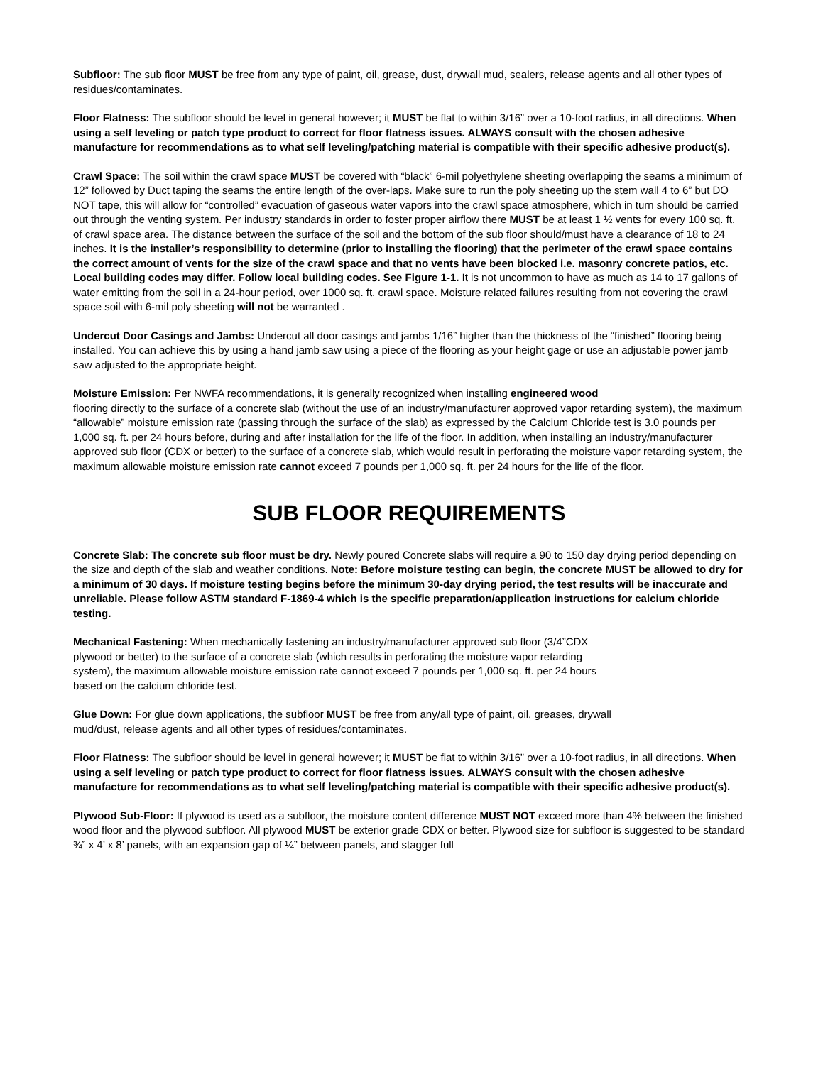Subfloor: The sub floor MUST be free from any type of paint, oil, grease, dust, drywall mud, sealers, release agents and all other types of residues/contaminates.
Floor Flatness: The subfloor should be level in general however; it MUST be flat to within 3/16” over a 10-foot radius, in all directions. When using a self leveling or patch type product to correct for floor flatness issues. ALWAYS consult with the chosen adhesive manufacture for recommendations as to what self leveling/patching material is compatible with their specific adhesive product(s).
Crawl Space: The soil within the crawl space MUST be covered with “black” 6-mil polyethylene sheeting overlapping the seams a minimum of 12” followed by Duct taping the seams the entire length of the over-laps. Make sure to run the poly sheeting up the stem wall 4 to 6” but DO NOT tape, this will allow for “controlled” evacuation of gaseous water vapors into the crawl space atmosphere, which in turn should be carried out through the venting system. Per industry standards in order to foster proper airflow there MUST be at least 1 ½ vents for every 100 sq. ft. of crawl space area. The distance between the surface of the soil and the bottom of the sub floor should/must have a clearance of 18 to 24 inches. It is the installer’s responsibility to determine (prior to installing the flooring) that the perimeter of the crawl space contains the correct amount of vents for the size of the crawl space and that no vents have been blocked i.e. masonry concrete patios, etc. Local building codes may differ. Follow local building codes. See Figure 1-1. It is not uncommon to have as much as 14 to 17 gallons of water emitting from the soil in a 24-hour period, over 1000 sq. ft. crawl space. Moisture related failures resulting from not covering the crawl space soil with 6-mil poly sheeting will not be warranted .
Undercut Door Casings and Jambs: Undercut all door casings and jambs 1/16” higher than the thickness of the “finished” flooring being installed. You can achieve this by using a hand jamb saw using a piece of the flooring as your height gage or use an adjustable power jamb saw adjusted to the appropriate height.
Moisture Emission: Per NWFA recommendations, it is generally recognized when installing engineered wood
flooring directly to the surface of a concrete slab (without the use of an industry/manufacturer approved vapor retarding system), the maximum “allowable” moisture emission rate (passing through the surface of the slab) as expressed by the Calcium Chloride test is 3.0 pounds per 1,000 sq. ft. per 24 hours before, during and after installation for the life of the floor. In addition, when installing an industry/manufacturer approved sub floor (CDX or better) to the surface of a concrete slab, which would result in perforating the moisture vapor retarding system, the maximum allowable moisture emission rate cannot exceed 7 pounds per 1,000 sq. ft. per 24 hours for the life of the floor.
SUB FLOOR REQUIREMENTS
Concrete Slab: The concrete sub floor must be dry. Newly poured Concrete slabs will require a 90 to 150 day drying period depending on the size and depth of the slab and weather conditions. Note: Before moisture testing can begin, the concrete MUST be allowed to dry for a minimum of 30 days. If moisture testing begins before the minimum 30-day drying period, the test results will be inaccurate and unreliable. Please follow ASTM standard F-1869-4 which is the specific preparation/application instructions for calcium chloride testing.
Mechanical Fastening: When mechanically fastening an industry/manufacturer approved sub floor (3/4”CDX plywood or better) to the surface of a concrete slab (which results in perforating the moisture vapor retarding system), the maximum allowable moisture emission rate cannot exceed 7 pounds per 1,000 sq. ft. per 24 hours based on the calcium chloride test.
Glue Down: For glue down applications, the subfloor MUST be free from any/all type of paint, oil, greases, drywall mud/dust, release agents and all other types of residues/contaminates.
Floor Flatness: The subfloor should be level in general however; it MUST be flat to within 3/16” over a 10-foot radius, in all directions. When using a self leveling or patch type product to correct for floor flatness issues. ALWAYS consult with the chosen adhesive manufacture for recommendations as to what self leveling/patching material is compatible with their specific adhesive product(s).
Plywood Sub-Floor: If plywood is used as a subfloor, the moisture content difference MUST NOT exceed more than 4% between the finished wood floor and the plywood subfloor. All plywood MUST be exterior grade CDX or better. Plywood size for subfloor is suggested to be standard ¾” x 4’ x 8’ panels, with an expansion gap of ¼” between panels, and stagger full